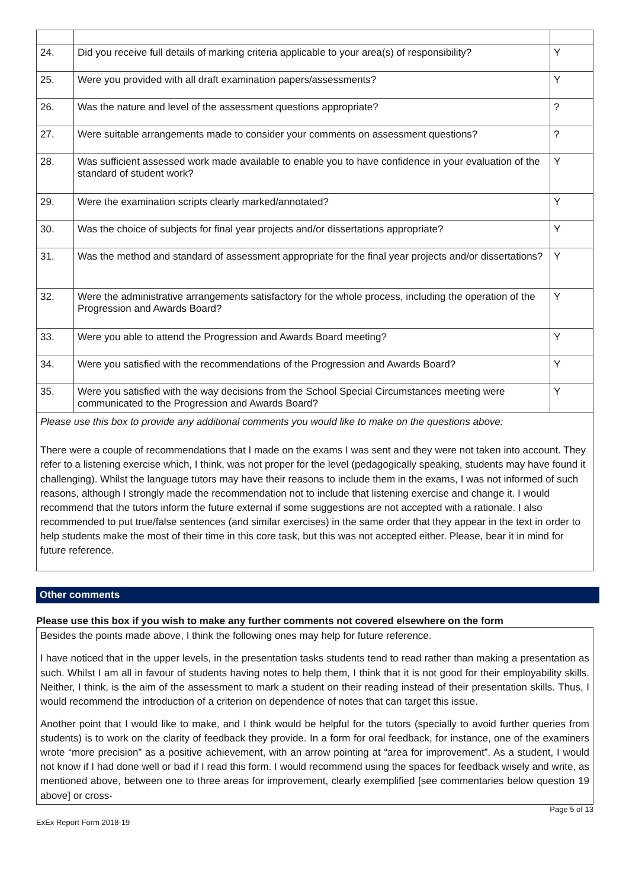| 24. | Did you receive full details of marking criteria applicable to your area(s) of responsibility? | Y |
| 25. | Were you provided with all draft examination papers/assessments? | Y |
| 26. | Was the nature and level of the assessment questions appropriate? | ? |
| 27. | Were suitable arrangements made to consider your comments on assessment questions? | ? |
| 28. | Was sufficient assessed work made available to enable you to have confidence in your evaluation of the standard of student work? | Y |
| 29. | Were the examination scripts clearly marked/annotated? | Y |
| 30. | Was the choice of subjects for final year projects and/or dissertations appropriate? | Y |
| 31. | Was the method and standard of assessment appropriate for the final year projects and/or dissertations? | Y |
| 32. | Were the administrative arrangements satisfactory for the whole process, including the operation of the Progression and Awards Board? | Y |
| 33. | Were you able to attend the Progression and Awards Board meeting? | Y |
| 34. | Were you satisfied with the recommendations of the Progression and Awards Board? | Y |
| 35. | Were you satisfied with the way decisions from the School Special Circumstances meeting were communicated to the Progression and Awards Board? | Y |
Please use this box to provide any additional comments you would like to make on the questions above:
There were a couple of recommendations that I made on the exams I was sent and they were not taken into account. They refer to a listening exercise which, I think, was not proper for the level (pedagogically speaking, students may have found it challenging). Whilst the language tutors may have their reasons to include them in the exams, I was not informed of such reasons, although I strongly made the recommendation not to include that listening exercise and change it. I would recommend that the tutors inform the future external if some suggestions are not accepted with a rationale. I also recommended to put true/false sentences (and similar exercises) in the same order that they appear in the text in order to help students make the most of their time in this core task, but this was not accepted either. Please, bear it in mind for future reference.
Other comments
Please use this box if you wish to make any further comments not covered elsewhere on the form
Besides the points made above, I think the following ones may help for future reference.
I have noticed that in the upper levels, in the presentation tasks students tend to read rather than making a presentation as such. Whilst I am all in favour of students having notes to help them, I think that it is not good for their employability skills. Neither, I think, is the aim of the assessment to mark a student on their reading instead of their presentation skills. Thus, I would recommend the introduction of a criterion on dependence of notes that can target this issue.
Another point that I would like to make, and I think would be helpful for the tutors (specially to avoid further queries from students) is to work on the clarity of feedback they provide. In a form for oral feedback, for instance, one of the examiners wrote “more precision” as a positive achievement, with an arrow pointing at “area for improvement”. As a student, I would not know if I had done well or bad if I read this form. I would recommend using the spaces for feedback wisely and write, as mentioned above, between one to three areas for improvement, clearly exemplified [see commentaries below question 19 above] or cross-
ExEx Report Form 2018-19 Page 5 of 13